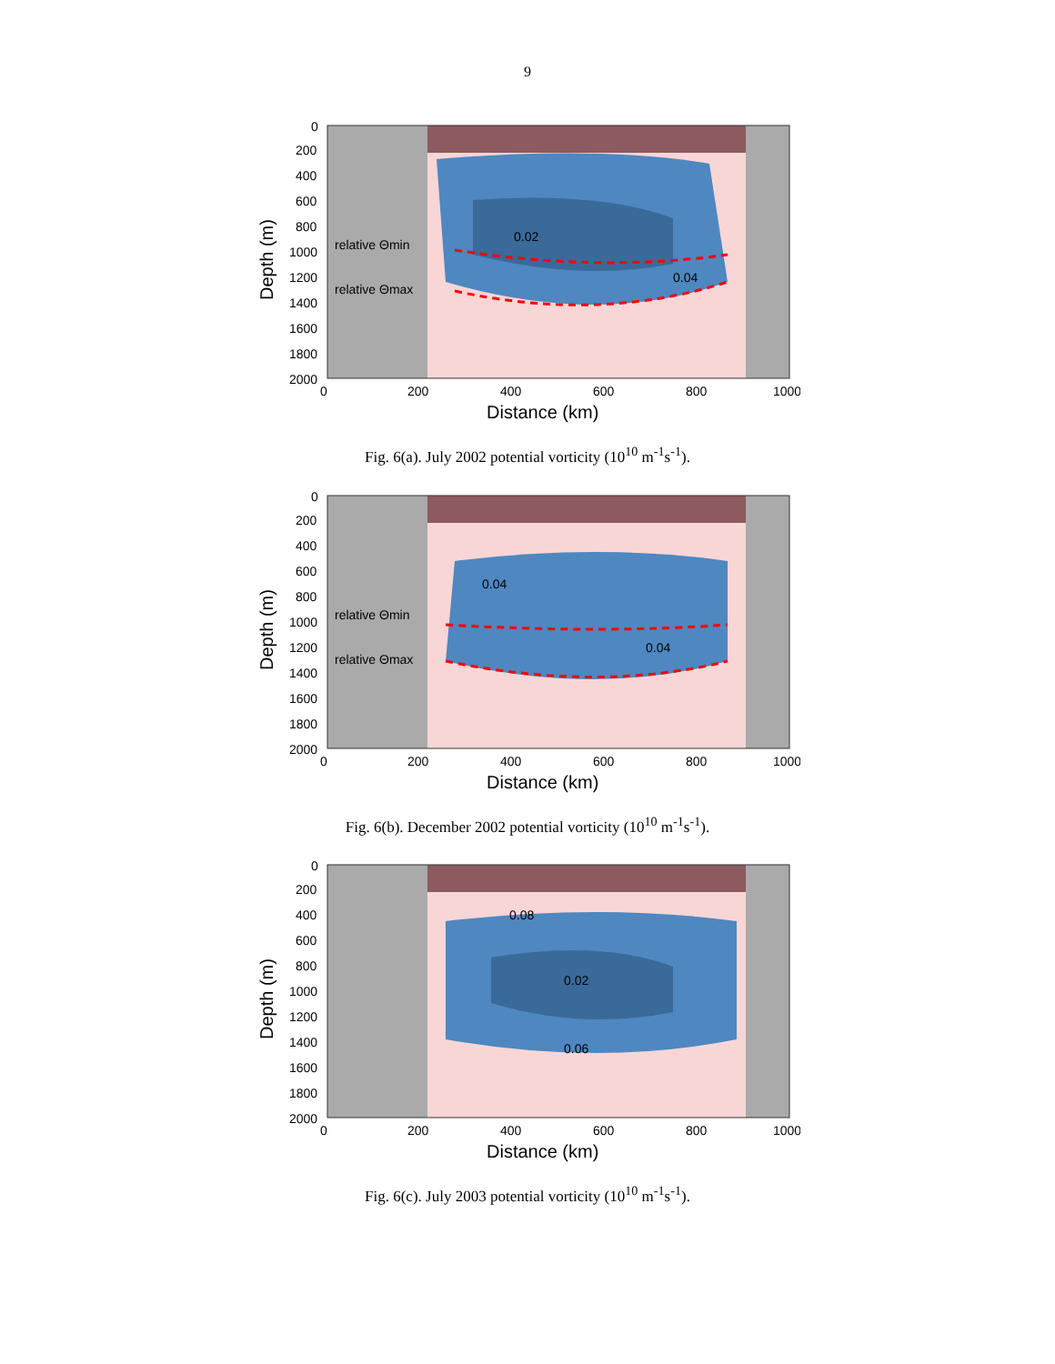9
0
200
400
600
800
1000
1200
1400
1600
1800
2000
relative Θmin
relative Θmax
0.02
0.04
0
200
400
600
800
1000
Distance (km)
Depth (m)
Fig. 6(a). July 2002 potential vorticity (10<sup>10</sup> m<sup>-1</sup>s<sup>-1</sup>).
0
200
400
600
800
1000
1200
1400
1600
1800
2000
relative Θmin
relative Θmax
0.04
0.04
0
200
400
600
800
1000
Distance (km)
Depth (m)
Fig. 6(b). December 2002 potential vorticity (10<sup>10</sup> m<sup>-1</sup>s<sup>-1</sup>).
0
200
400
600
800
1000
1200
1400
1600
1800
2000
0.02
0.08
0.06
0
200
400
600
800
1000
Distance (km)
Depth (m)
Fig. 6(c). July 2003 potential vorticity (10<sup>10</sup> m<sup>-1</sup>s<sup>-1</sup>).